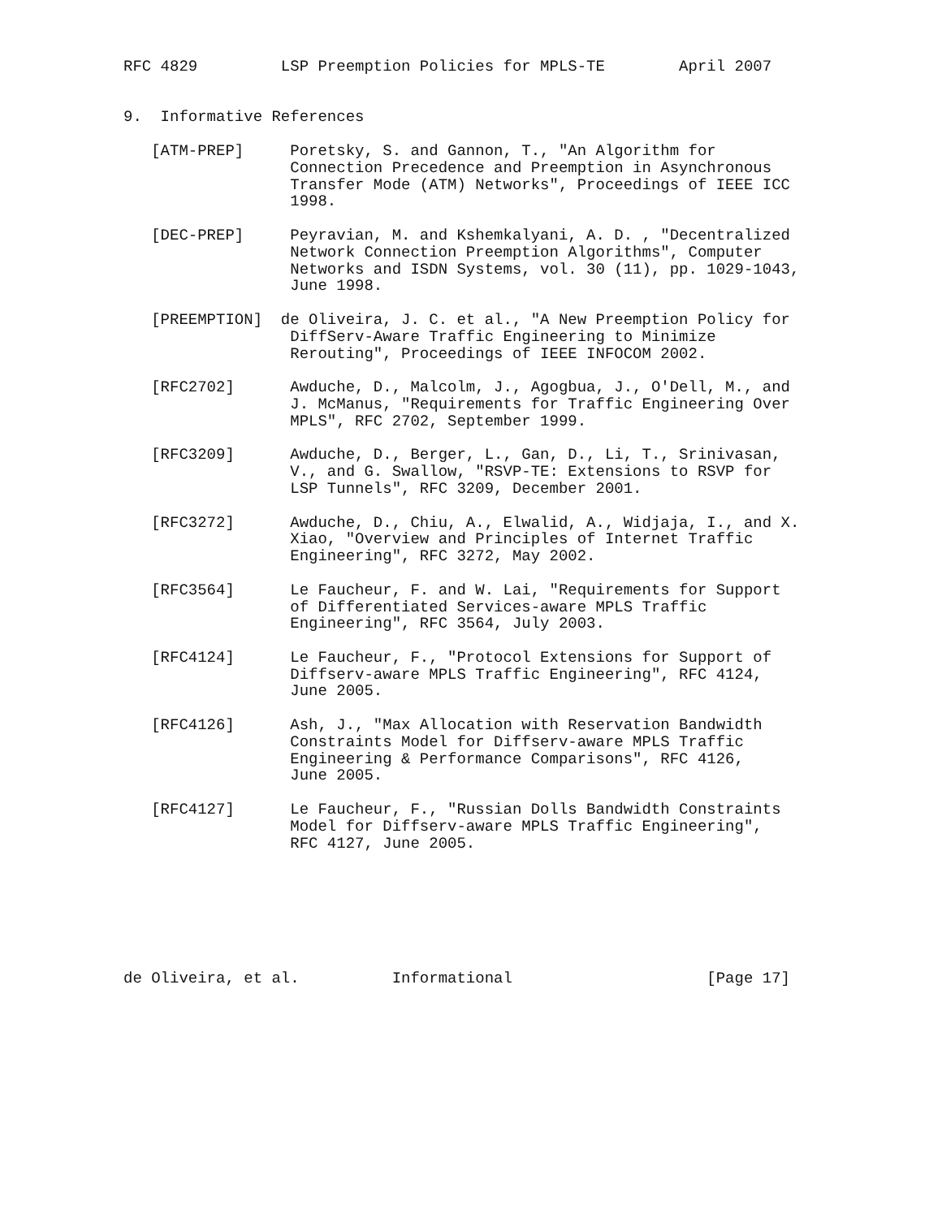RFC 4829         LSP Preemption Policies for MPLS-TE        April 2007


9.  Informative References

   [ATM-PREP]     Poretsky, S. and Gannon, T., "An Algorithm for
                  Connection Precedence and Preemption in Asynchronous
                  Transfer Mode (ATM) Networks", Proceedings of IEEE ICC
                  1998.

   [DEC-PREP]     Peyravian, M. and Kshemkalyani, A. D. , "Decentralized
                  Network Connection Preemption Algorithms", Computer
                  Networks and ISDN Systems, vol. 30 (11), pp. 1029-1043,
                  June 1998.

   [PREEMPTION]  de Oliveira, J. C. et al., "A New Preemption Policy for
                  DiffServ-Aware Traffic Engineering to Minimize
                  Rerouting", Proceedings of IEEE INFOCOM 2002.

   [RFC2702]      Awduche, D., Malcolm, J., Agogbua, J., O'Dell, M., and
                  J. McManus, "Requirements for Traffic Engineering Over
                  MPLS", RFC 2702, September 1999.

   [RFC3209]      Awduche, D., Berger, L., Gan, D., Li, T., Srinivasan,
                  V., and G. Swallow, "RSVP-TE: Extensions to RSVP for
                  LSP Tunnels", RFC 3209, December 2001.

   [RFC3272]      Awduche, D., Chiu, A., Elwalid, A., Widjaja, I., and X.
                  Xiao, "Overview and Principles of Internet Traffic
                  Engineering", RFC 3272, May 2002.

   [RFC3564]      Le Faucheur, F. and W. Lai, "Requirements for Support
                  of Differentiated Services-aware MPLS Traffic
                  Engineering", RFC 3564, July 2003.

   [RFC4124]      Le Faucheur, F., "Protocol Extensions for Support of
                  Diffserv-aware MPLS Traffic Engineering", RFC 4124,
                  June 2005.

   [RFC4126]      Ash, J., "Max Allocation with Reservation Bandwidth
                  Constraints Model for Diffserv-aware MPLS Traffic
                  Engineering & Performance Comparisons", RFC 4126,
                  June 2005.

   [RFC4127]      Le Faucheur, F., "Russian Dolls Bandwidth Constraints
                  Model for Diffserv-aware MPLS Traffic Engineering",
                  RFC 4127, June 2005.







de Oliveira, et al.          Informational                     [Page 17]